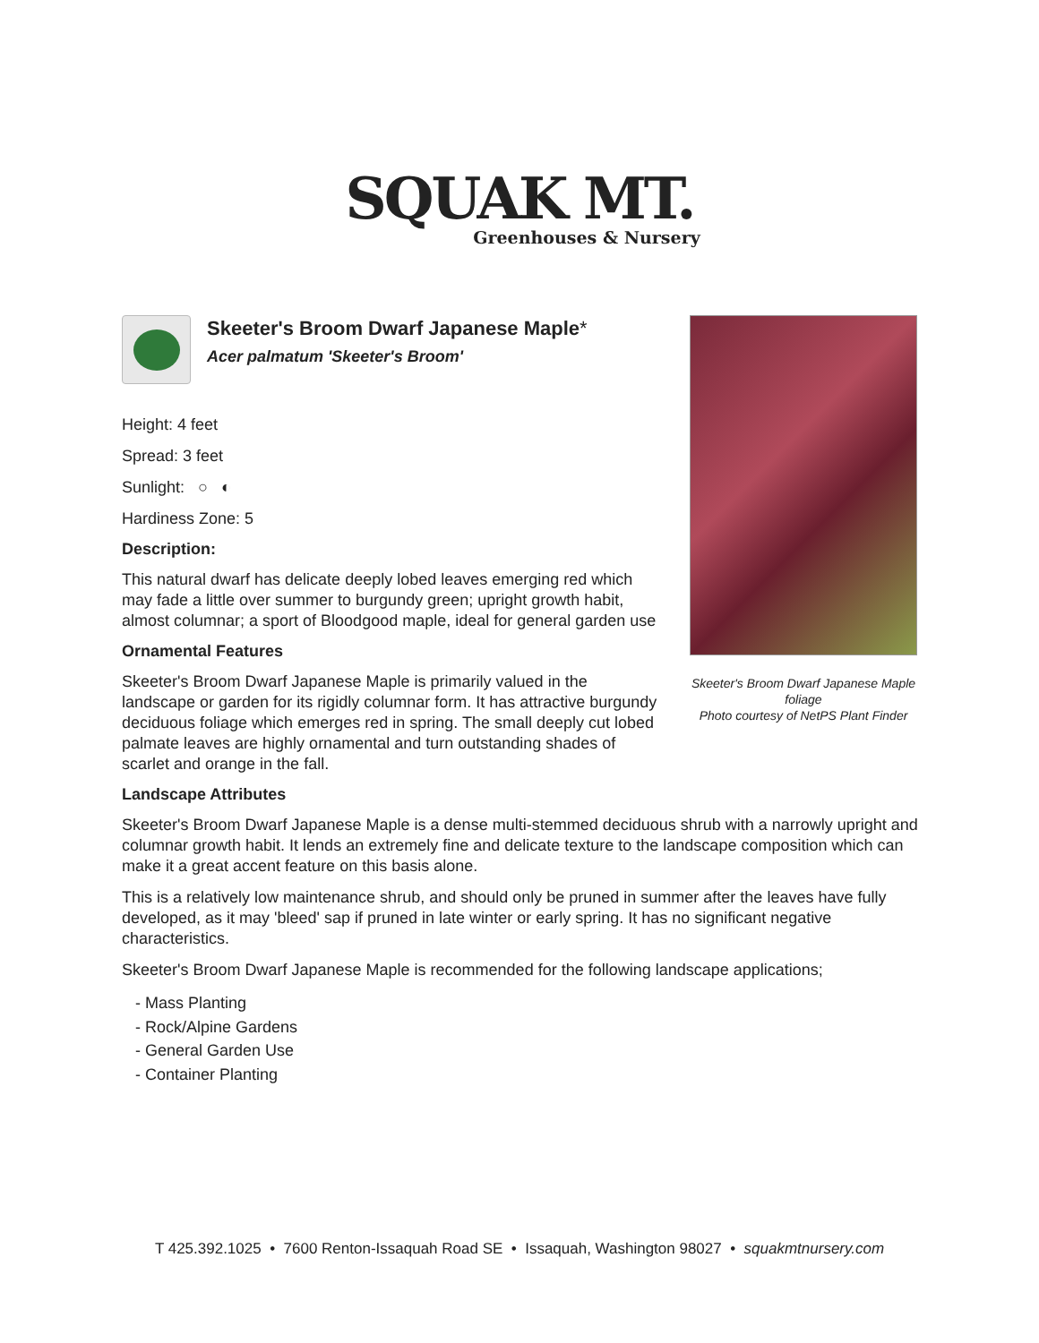SQUAK MT.
Greenhouses & Nursery
Skeeter's Broom Dwarf Japanese Maple foliage
Photo courtesy of NetPS Plant Finder
Skeeter's Broom Dwarf Japanese Maple*
Acer palmatum 'Skeeter's Broom'
Height: 4 feet
Spread: 3 feet
Sunlight: ○ ◐
Hardiness Zone: 5
Description:
This natural dwarf has delicate deeply lobed leaves emerging red which may fade a little over summer to burgundy green; upright growth habit, almost columnar; a sport of Bloodgood maple, ideal for general garden use
Ornamental Features
Skeeter's Broom Dwarf Japanese Maple is primarily valued in the landscape or garden for its rigidly columnar form. It has attractive burgundy deciduous foliage which emerges red in spring. The small deeply cut lobed palmate leaves are highly ornamental and turn outstanding shades of scarlet and orange in the fall.
Landscape Attributes
Skeeter's Broom Dwarf Japanese Maple is a dense multi-stemmed deciduous shrub with a narrowly upright and columnar growth habit. It lends an extremely fine and delicate texture to the landscape composition which can make it a great accent feature on this basis alone.
This is a relatively low maintenance shrub, and should only be pruned in summer after the leaves have fully developed, as it may 'bleed' sap if pruned in late winter or early spring. It has no significant negative characteristics.
Skeeter's Broom Dwarf Japanese Maple is recommended for the following landscape applications;
- Mass Planting
- Rock/Alpine Gardens
- General Garden Use
- Container Planting
T 425.392.1025 • 7600 Renton-Issaquah Road SE • Issaquah, Washington 98027 • squakmtnursery.com